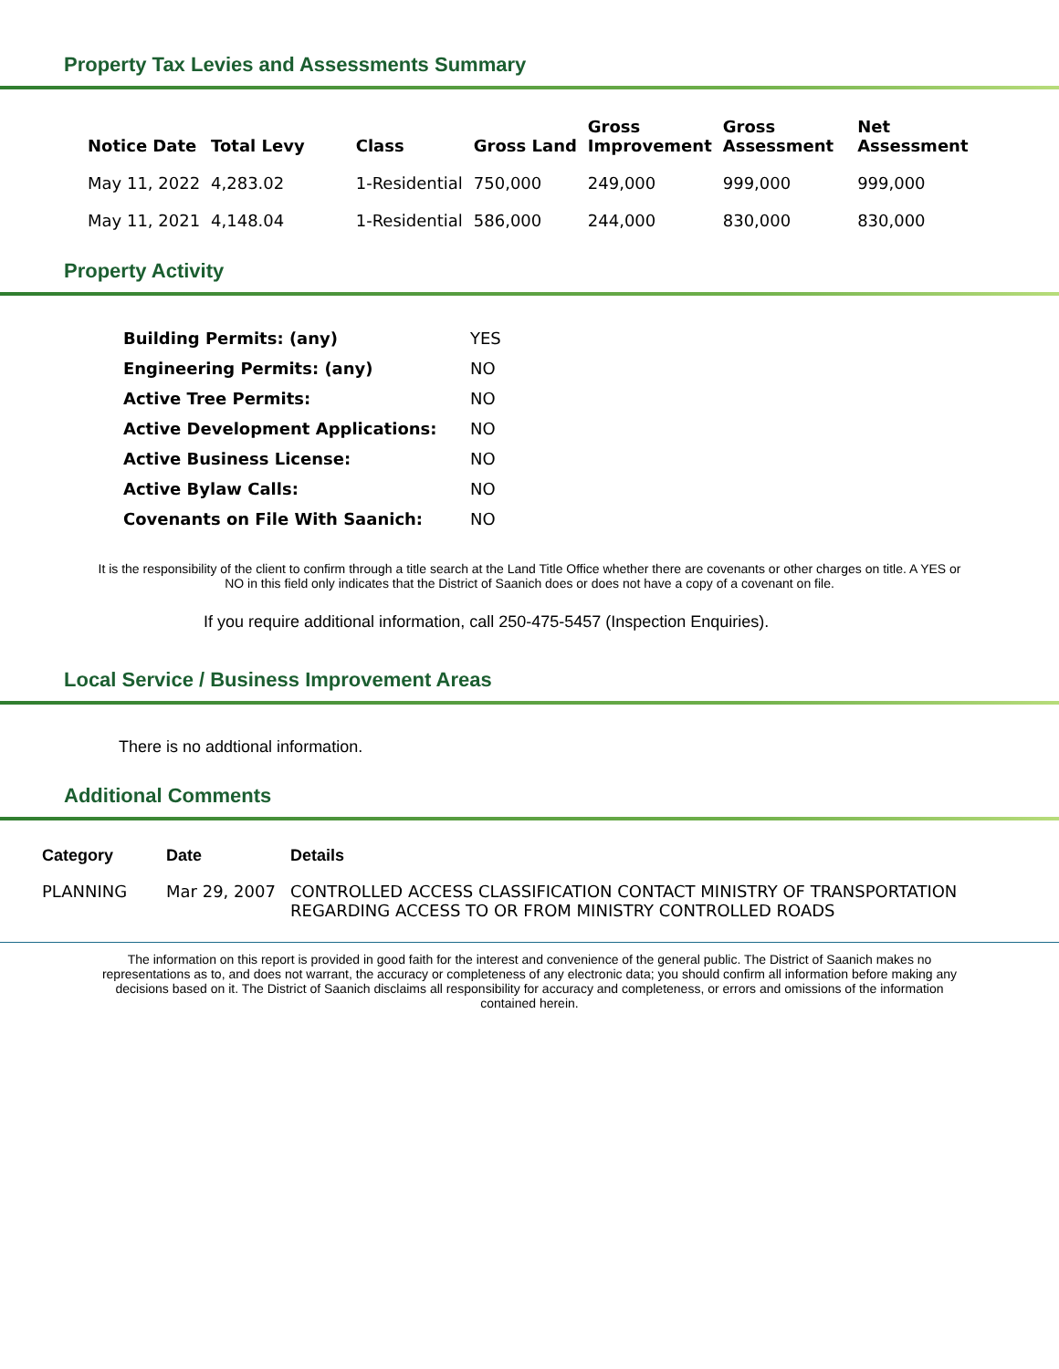Property Tax Levies and Assessments Summary
| Notice Date | Total Levy | Class | Gross Land | Gross Improvement | Gross Assessment | Net Assessment |
| --- | --- | --- | --- | --- | --- | --- |
| May 11, 2022 | 4,283.02 | 1-Residential | 750,000 | 249,000 | 999,000 | 999,000 |
| May 11, 2021 | 4,148.04 | 1-Residential | 586,000 | 244,000 | 830,000 | 830,000 |
Property Activity
| Building Permits: (any) | YES |
| Engineering Permits: (any) | NO |
| Active Tree Permits: | NO |
| Active Development Applications: | NO |
| Active Business License: | NO |
| Active Bylaw Calls: | NO |
| Covenants on File With Saanich: | NO |
It is the responsibility of the client to confirm through a title search at the Land Title Office whether there are covenants or other charges on title. A YES or NO in this field only indicates that the District of Saanich does or does not have a copy of a covenant on file.
If you require additional information, call 250-475-5457 (Inspection Enquiries).
Local Service / Business Improvement Areas
There is no addtional information.
Additional Comments
| Category | Date | Details |
| --- | --- | --- |
| PLANNING | Mar 29, 2007 | CONTROLLED ACCESS CLASSIFICATION CONTACT MINISTRY OF TRANSPORTATION REGARDING ACCESS TO OR FROM MINISTRY CONTROLLED ROADS |
The information on this report is provided in good faith for the interest and convenience of the general public. The District of Saanich makes no representations as to, and does not warrant, the accuracy or completeness of any electronic data; you should confirm all information before making any decisions based on it. The District of Saanich disclaims all responsibility for accuracy and completeness, or errors and omissions of the information contained herein.